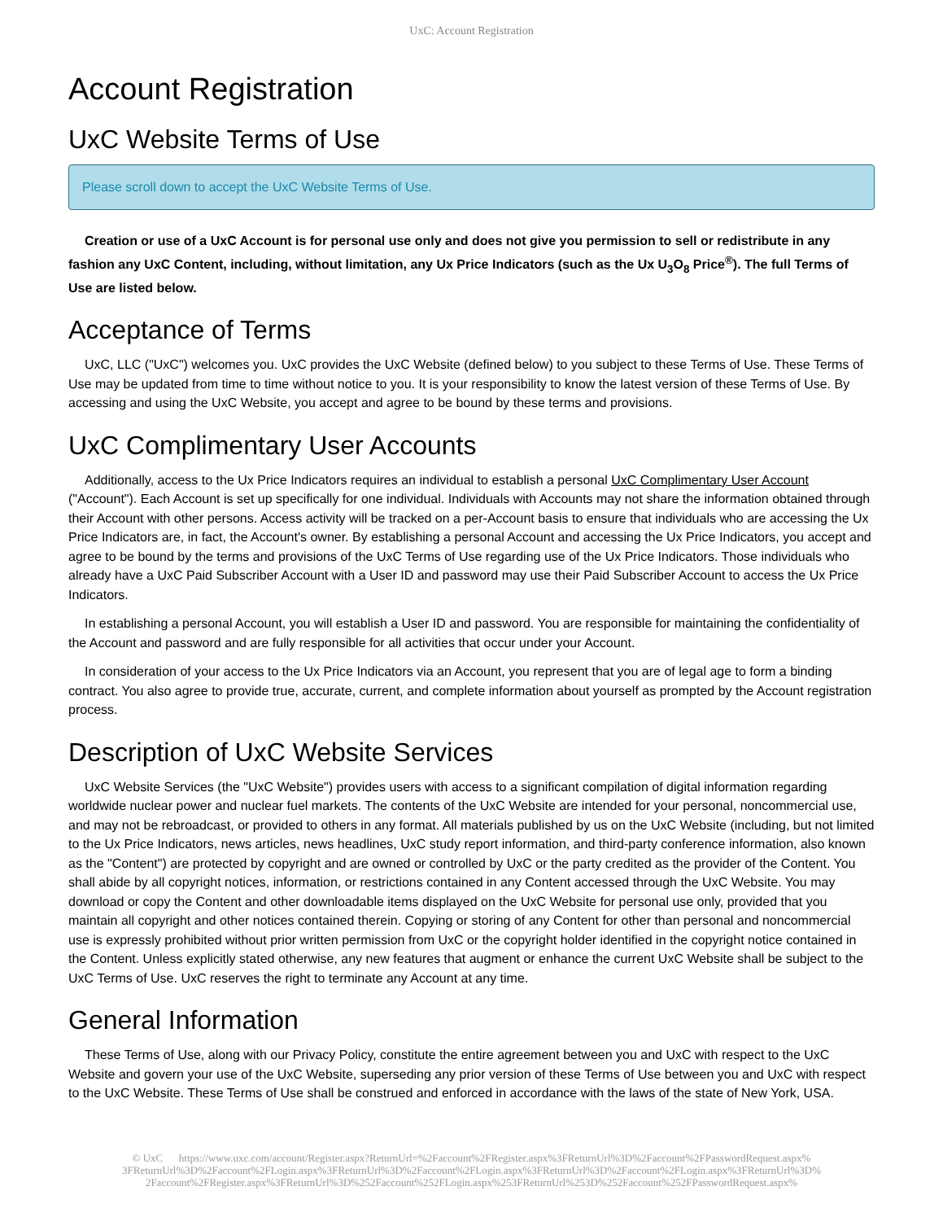UxC: Account Registration
Account Registration
UxC Website Terms of Use
Please scroll down to accept the UxC Website Terms of Use.
Creation or use of a UxC Account is for personal use only and does not give you permission to sell or redistribute in any fashion any UxC Content, including, without limitation, any Ux Price Indicators (such as the Ux U<sub>3</sub>O<sub>8</sub> Price<sup>®</sup>). The full Terms of Use are listed below.
Acceptance of Terms
UxC, LLC ("UxC") welcomes you. UxC provides the UxC Website (defined below) to you subject to these Terms of Use. These Terms of Use may be updated from time to time without notice to you. It is your responsibility to know the latest version of these Terms of Use. By accessing and using the UxC Website, you accept and agree to be bound by these terms and provisions.
UxC Complimentary User Accounts
Additionally, access to the Ux Price Indicators requires an individual to establish a personal UxC Complimentary User Account ("Account"). Each Account is set up specifically for one individual. Individuals with Accounts may not share the information obtained through their Account with other persons. Access activity will be tracked on a per-Account basis to ensure that individuals who are accessing the Ux Price Indicators are, in fact, the Account's owner. By establishing a personal Account and accessing the Ux Price Indicators, you accept and agree to be bound by the terms and provisions of the UxC Terms of Use regarding use of the Ux Price Indicators. Those individuals who already have a UxC Paid Subscriber Account with a User ID and password may use their Paid Subscriber Account to access the Ux Price Indicators.
In establishing a personal Account, you will establish a User ID and password. You are responsible for maintaining the confidentiality of the Account and password and are fully responsible for all activities that occur under your Account.
In consideration of your access to the Ux Price Indicators via an Account, you represent that you are of legal age to form a binding contract. You also agree to provide true, accurate, current, and complete information about yourself as prompted by the Account registration process.
Description of UxC Website Services
UxC Website Services (the "UxC Website") provides users with access to a significant compilation of digital information regarding worldwide nuclear power and nuclear fuel markets. The contents of the UxC Website are intended for your personal, noncommercial use, and may not be rebroadcast, or provided to others in any format. All materials published by us on the UxC Website (including, but not limited to the Ux Price Indicators, news articles, news headlines, UxC study report information, and third-party conference information, also known as the "Content") are protected by copyright and are owned or controlled by UxC or the party credited as the provider of the Content. You shall abide by all copyright notices, information, or restrictions contained in any Content accessed through the UxC Website. You may download or copy the Content and other downloadable items displayed on the UxC Website for personal use only, provided that you maintain all copyright and other notices contained therein. Copying or storing of any Content for other than personal and noncommercial use is expressly prohibited without prior written permission from UxC or the copyright holder identified in the copyright notice contained in the Content. Unless explicitly stated otherwise, any new features that augment or enhance the current UxC Website shall be subject to the UxC Terms of Use. UxC reserves the right to terminate any Account at any time.
General Information
These Terms of Use, along with our Privacy Policy, constitute the entire agreement between you and UxC with respect to the UxC Website and govern your use of the UxC Website, superseding any prior version of these Terms of Use between you and UxC with respect to the UxC Website. These Terms of Use shall be construed and enforced in accordance with the laws of the state of New York, USA.
© UxC https://www.uxc.com/account/Register.aspx?ReturnUrl=%2Faccount%2FRegister.aspx%3FReturnUrl%3D%2Faccount%2FPasswordRequest.aspx% 3FReturnUrl%3D%2Faccount%2FLogin.aspx%3FReturnUrl%3D%2Faccount%2FLogin.aspx%3FReturnUrl%3D%2Faccount%2FLogin.aspx%3FReturnUrl%3D% 2Faccount%2FRegister.aspx%3FReturnUrl%3D%252Faccount%252FLogin.aspx%253FReturnUrl%253D%252Faccount%252FPasswordRequest.aspx%